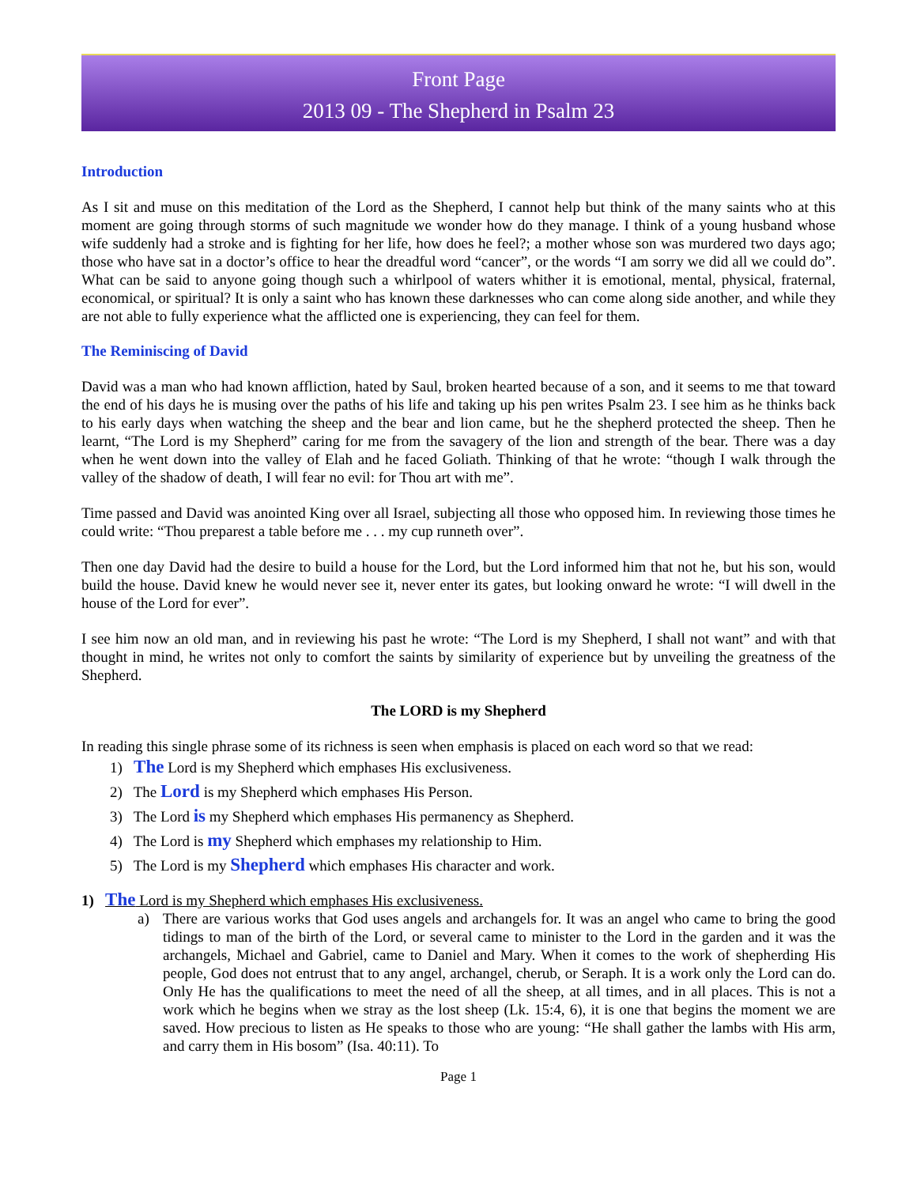Front Page
2013 09 - The Shepherd in Psalm 23
Introduction
As I sit and muse on this meditation of the Lord as the Shepherd, I cannot help but think of the many saints who at this moment are going through storms of such magnitude we wonder how do they manage. I think of a young husband whose wife suddenly had a stroke and is fighting for her life, how does he feel?; a mother whose son was murdered two days ago; those who have sat in a doctor’s office to hear the dreadful word “cancer”, or the words “I am sorry we did all we could do”. What can be said to anyone going though such a whirlpool of waters whither it is emotional, mental, physical, fraternal, economical, or spiritual? It is only a saint who has known these darknesses who can come along side another, and while they are not able to fully experience what the afflicted one is experiencing, they can feel for them.
The Reminiscing of David
David was a man who had known affliction, hated by Saul, broken hearted because of a son, and it seems to me that toward the end of his days he is musing over the paths of his life and taking up his pen writes Psalm 23. I see him as he thinks back to his early days when watching the sheep and the bear and lion came, but he the shepherd protected the sheep. Then he learnt, “The Lord is my Shepherd” caring for me from the savagery of the lion and strength of the bear. There was a day when he went down into the valley of Elah and he faced Goliath. Thinking of that he wrote: “though I walk through the valley of the shadow of death, I will fear no evil: for Thou art with me”.
Time passed and David was anointed King over all Israel, subjecting all those who opposed him. In reviewing those times he could write: “Thou preparest a table before me . . . my cup runneth over”.
Then one day David had the desire to build a house for the Lord, but the Lord informed him that not he, but his son, would build the house. David knew he would never see it, never enter its gates, but looking onward he wrote: “I will dwell in the house of the Lord for ever”.
I see him now an old man, and in reviewing his past he wrote: “The Lord is my Shepherd, I shall not want” and with that thought in mind, he writes not only to comfort the saints by similarity of experience but by unveiling the greatness of the Shepherd.
The LORD is my Shepherd
In reading this single phrase some of its richness is seen when emphasis is placed on each word so that we read:
1) The Lord is my Shepherd which emphases His exclusiveness.
2) The Lord is my Shepherd which emphases His Person.
3) The Lord is my Shepherd which emphases His permanency as Shepherd.
4) The Lord is my Shepherd which emphases my relationship to Him.
5) The Lord is my Shepherd which emphases His character and work.
1) The Lord is my Shepherd which emphases His exclusiveness.
a) There are various works that God uses angels and archangels for. It was an angel who came to bring the good tidings to man of the birth of the Lord, or several came to minister to the Lord in the garden and it was the archangels, Michael and Gabriel, came to Daniel and Mary. When it comes to the work of shepherding His people, God does not entrust that to any angel, archangel, cherub, or Seraph. It is a work only the Lord can do. Only He has the qualifications to meet the need of all the sheep, at all times, and in all places. This is not a work which he begins when we stray as the lost sheep (Lk. 15:4, 6), it is one that begins the moment we are saved. How precious to listen as He speaks to those who are young: “He shall gather the lambs with His arm, and carry them in His bosom” (Isa. 40:11). To
Page 1